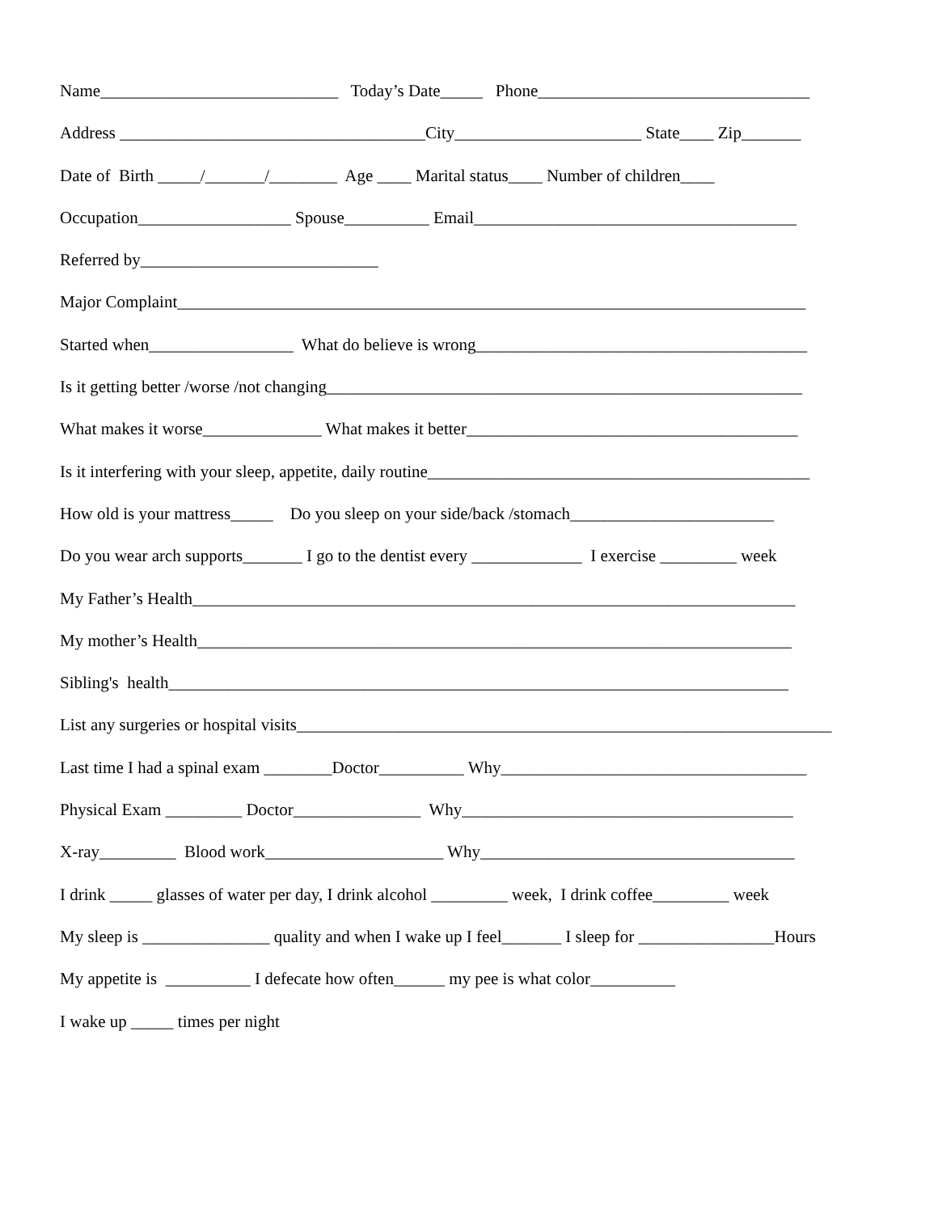Name____________________________ Today’s Date_____ Phone________________________________
Address ____________________________________City______________________ State____ Zip_______
Date of Birth _____/_______/________ Age ____ Marital status____ Number of children____
Occupation__________________ Spouse__________ Email______________________________________
Referred by____________________________
Major Complaint__________________________________________________________________________
Started when_________________ What do believe is wrong_______________________________________
Is it getting better /worse /not changing________________________________________________________
What makes it worse______________ What makes it better_______________________________________
Is it interfering with your sleep, appetite, daily routine_____________________________________________
How old is your mattress_____ Do you sleep on your side/back /stomach________________________
Do you wear arch supports_______ I go to the dentist every _____________ I exercise _________ week
My Father’s Health_______________________________________________________________________
My mother’s Health______________________________________________________________________
Sibling's health_________________________________________________________________________
List any surgeries or hospital visits_______________________________________________________________
Last time I had a spinal exam ________Doctor__________ Why____________________________________
Physical Exam _________ Doctor_______________ Why_______________________________________
X-ray_________ Blood work_____________________ Why_____________________________________
I drink _____ glasses of water per day, I drink alcohol _________ week, I drink coffee_________ week
My sleep is _______________ quality and when I wake up I feel_______ I sleep for ________________Hours
My appetite is __________ I defecate how often______ my pee is what color__________
I wake up _____ times per night